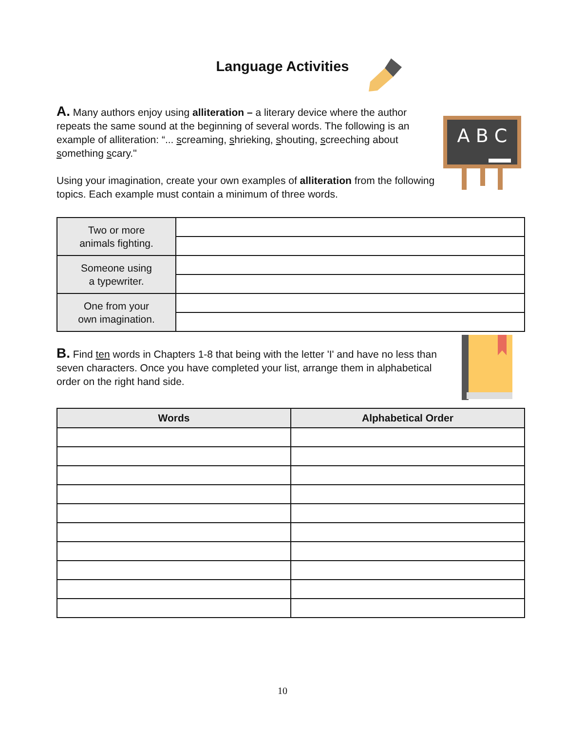Language Activities
A B C
A. Many authors enjoy using alliteration – a literary device where the author repeats the same sound at the beginning of several words. The following is an example of alliteration: “... screaming, shrieking, shouting, screeching about something scary."
Using your imagination, create your own examples of alliteration from the following topics. Each example must contain a minimum of three words.
| Two or more animals fighting. | |
| Someone using a typewriter. | |
| One from your own imagination. | |
B. Find ten words in Chapters 1-8 that being with the letter 'I' and have no less than seven characters. Once you have completed your list, arrange them in alphabetical order on the right hand side.
| Words | Alphabetical Order |
| --- | --- |
10